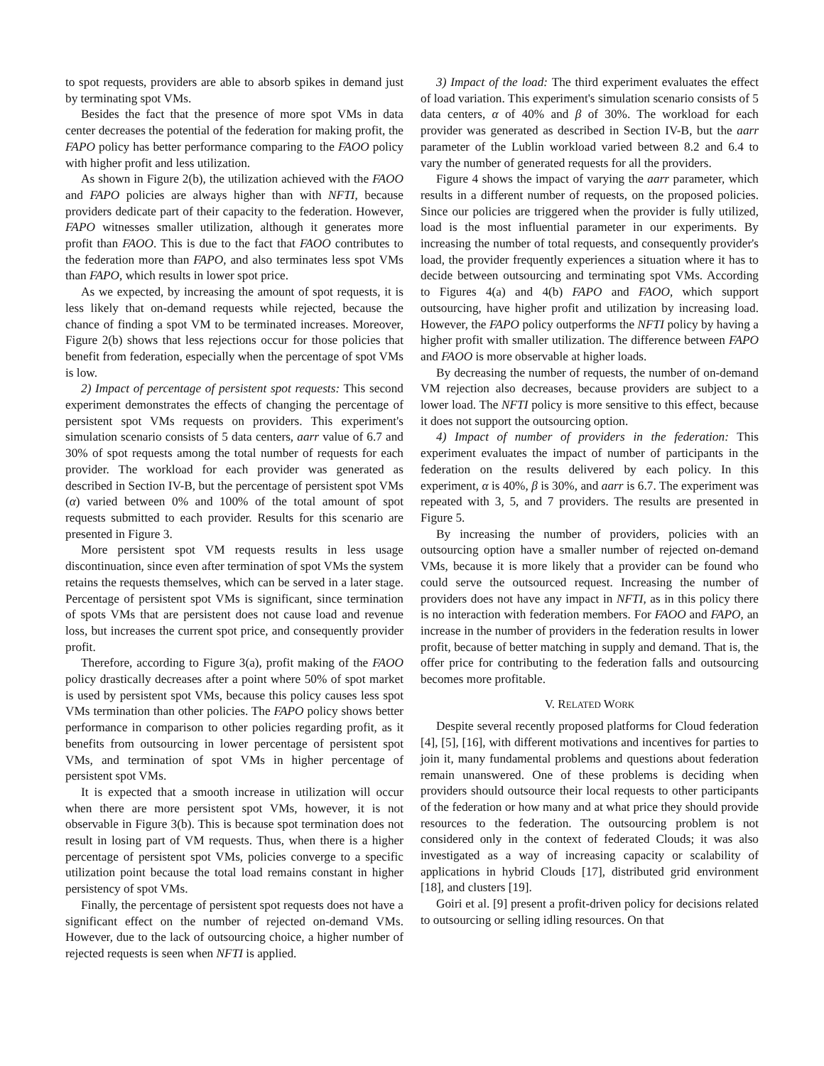to spot requests, providers are able to absorb spikes in demand just by terminating spot VMs.
Besides the fact that the presence of more spot VMs in data center decreases the potential of the federation for making profit, the FAPO policy has better performance comparing to the FAOO policy with higher profit and less utilization.
As shown in Figure 2(b), the utilization achieved with the FAOO and FAPO policies are always higher than with NFTI, because providers dedicate part of their capacity to the federation. However, FAPO witnesses smaller utilization, although it generates more profit than FAOO. This is due to the fact that FAOO contributes to the federation more than FAPO, and also terminates less spot VMs than FAPO, which results in lower spot price.
As we expected, by increasing the amount of spot requests, it is less likely that on-demand requests while rejected, because the chance of finding a spot VM to be terminated increases. Moreover, Figure 2(b) shows that less rejections occur for those policies that benefit from federation, especially when the percentage of spot VMs is low.
2) Impact of percentage of persistent spot requests: This second experiment demonstrates the effects of changing the percentage of persistent spot VMs requests on providers. This experiment's simulation scenario consists of 5 data centers, aarr value of 6.7 and 30% of spot requests among the total number of requests for each provider. The workload for each provider was generated as described in Section IV-B, but the percentage of persistent spot VMs (α) varied between 0% and 100% of the total amount of spot requests submitted to each provider. Results for this scenario are presented in Figure 3.
More persistent spot VM requests results in less usage discontinuation, since even after termination of spot VMs the system retains the requests themselves, which can be served in a later stage. Percentage of persistent spot VMs is significant, since termination of spots VMs that are persistent does not cause load and revenue loss, but increases the current spot price, and consequently provider profit.
Therefore, according to Figure 3(a), profit making of the FAOO policy drastically decreases after a point where 50% of spot market is used by persistent spot VMs, because this policy causes less spot VMs termination than other policies. The FAPO policy shows better performance in comparison to other policies regarding profit, as it benefits from outsourcing in lower percentage of persistent spot VMs, and termination of spot VMs in higher percentage of persistent spot VMs.
It is expected that a smooth increase in utilization will occur when there are more persistent spot VMs, however, it is not observable in Figure 3(b). This is because spot termination does not result in losing part of VM requests. Thus, when there is a higher percentage of persistent spot VMs, policies converge to a specific utilization point because the total load remains constant in higher persistency of spot VMs.
Finally, the percentage of persistent spot requests does not have a significant effect on the number of rejected on-demand VMs. However, due to the lack of outsourcing choice, a higher number of rejected requests is seen when NFTI is applied.
3) Impact of the load: The third experiment evaluates the effect of load variation. This experiment's simulation scenario consists of 5 data centers, α of 40% and β of 30%. The workload for each provider was generated as described in Section IV-B, but the aarr parameter of the Lublin workload varied between 8.2 and 6.4 to vary the number of generated requests for all the providers.
Figure 4 shows the impact of varying the aarr parameter, which results in a different number of requests, on the proposed policies. Since our policies are triggered when the provider is fully utilized, load is the most influential parameter in our experiments. By increasing the number of total requests, and consequently provider's load, the provider frequently experiences a situation where it has to decide between outsourcing and terminating spot VMs. According to Figures 4(a) and 4(b) FAPO and FAOO, which support outsourcing, have higher profit and utilization by increasing load. However, the FAPO policy outperforms the NFTI policy by having a higher profit with smaller utilization. The difference between FAPO and FAOO is more observable at higher loads.
By decreasing the number of requests, the number of on-demand VM rejection also decreases, because providers are subject to a lower load. The NFTI policy is more sensitive to this effect, because it does not support the outsourcing option.
4) Impact of number of providers in the federation: This experiment evaluates the impact of number of participants in the federation on the results delivered by each policy. In this experiment, α is 40%, β is 30%, and aarr is 6.7. The experiment was repeated with 3, 5, and 7 providers. The results are presented in Figure 5.
By increasing the number of providers, policies with an outsourcing option have a smaller number of rejected on-demand VMs, because it is more likely that a provider can be found who could serve the outsourced request. Increasing the number of providers does not have any impact in NFTI, as in this policy there is no interaction with federation members. For FAOO and FAPO, an increase in the number of providers in the federation results in lower profit, because of better matching in supply and demand. That is, the offer price for contributing to the federation falls and outsourcing becomes more profitable.
V. RELATED WORK
Despite several recently proposed platforms for Cloud federation [4], [5], [16], with different motivations and incentives for parties to join it, many fundamental problems and questions about federation remain unanswered. One of these problems is deciding when providers should outsource their local requests to other participants of the federation or how many and at what price they should provide resources to the federation. The outsourcing problem is not considered only in the context of federated Clouds; it was also investigated as a way of increasing capacity or scalability of applications in hybrid Clouds [17], distributed grid environment [18], and clusters [19].
Goiri et al. [9] present a profit-driven policy for decisions related to outsourcing or selling idling resources. On that